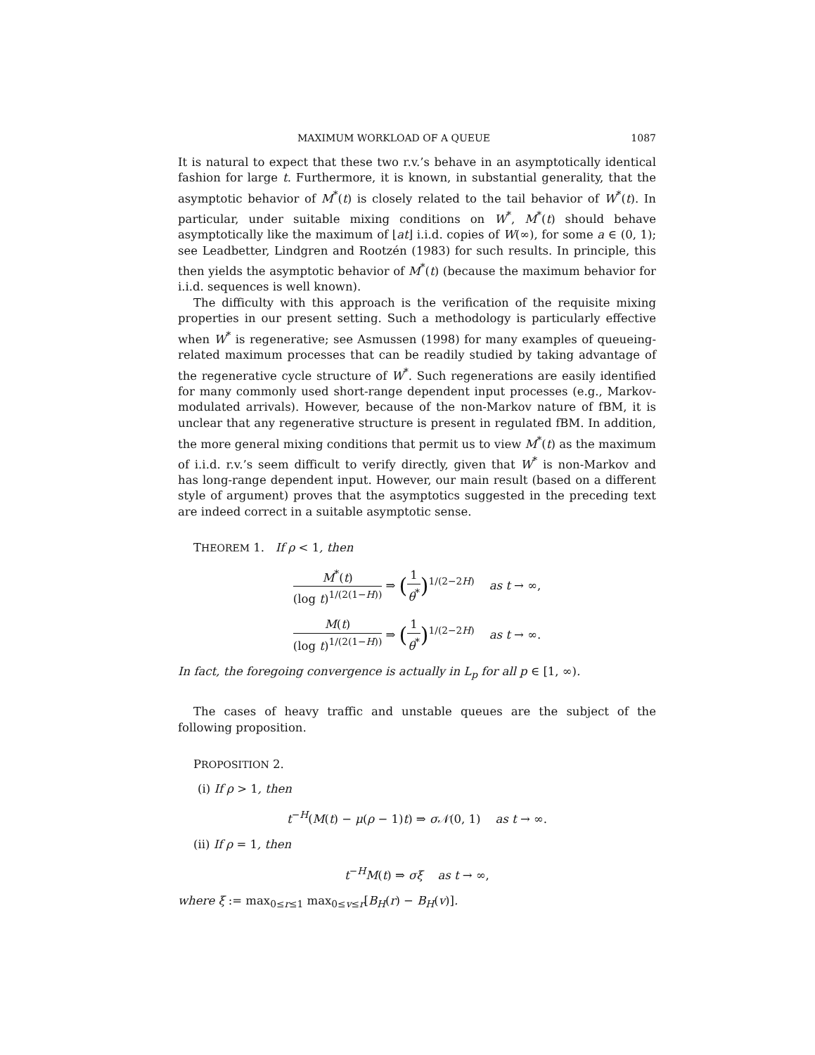MAXIMUM WORKLOAD OF A QUEUE 1087
It is natural to expect that these two r.v.’s behave in an asymptotically identical fashion for large t. Furthermore, it is known, in substantial generality, that the asymptotic behavior of M<sup>*</sup>(t) is closely related to the tail behavior of W<sup>*</sup>(t). In particular, under suitable mixing conditions on W<sup>*</sup>, M<sup>*</sup>(t) should behave asymptotically like the maximum of ⌊at⌋ i.i.d. copies of W(∞), for some a ∈ (0, 1); see Leadbetter, Lindgren and Rootzén (1983) for such results. In principle, this then yields the asymptotic behavior of M<sup>*</sup>(t) (because the maximum behavior for i.i.d. sequences is well known).
The difficulty with this approach is the verification of the requisite mixing properties in our present setting. Such a methodology is particularly effective when W<sup>*</sup> is regenerative; see Asmussen (1998) for many examples of queueing-related maximum processes that can be readily studied by taking advantage of the regenerative cycle structure of W<sup>*</sup>. Such regenerations are easily identified for many commonly used short-range dependent input processes (e.g., Markov-modulated arrivals). However, because of the non-Markov nature of fBM, it is unclear that any regenerative structure is present in regulated fBM. In addition, the more general mixing conditions that permit us to view M<sup>*</sup>(t) as the maximum of i.i.d. r.v.’s seem difficult to verify directly, given that W<sup>*</sup> is non-Markov and has long-range dependent input. However, our main result (based on a different style of argument) proves that the asymptotics suggested in the preceding text are indeed correct in a suitable asymptotic sense.
THEOREM 1. If ρ < 1, then
M<sup>*</sup>(t) (log t)<sup>1/(2(1−H))</sup> ⇒ (1 θ<sup>*</sup>)<sup>1/(2−2H)</sup> as t → ∞,
M(t) (log t)<sup>1/(2(1−H))</sup> ⇒ (1 θ<sup>*</sup>)<sup>1/(2−2H)</sup> as t → ∞.
In fact, the foregoing convergence is actually in L<sub>p</sub> for all p ∈ [1, ∞).
The cases of heavy traffic and unstable queues are the subject of the following proposition.
PROPOSITION 2.
(i) If ρ > 1, then
t<sup>−H</sup>(M(t) − μ(ρ − 1)t) ⇒ σ𝒩(0, 1) as t → ∞.
(ii) If ρ = 1, then
t<sup>−H</sup>M(t) ⇒ σξ as t → ∞,
where ξ := max<sub>0≤r≤1</sub> max<sub>0≤v≤r</sub>[B<sub>H</sub>(r) − B<sub>H</sub>(v)].